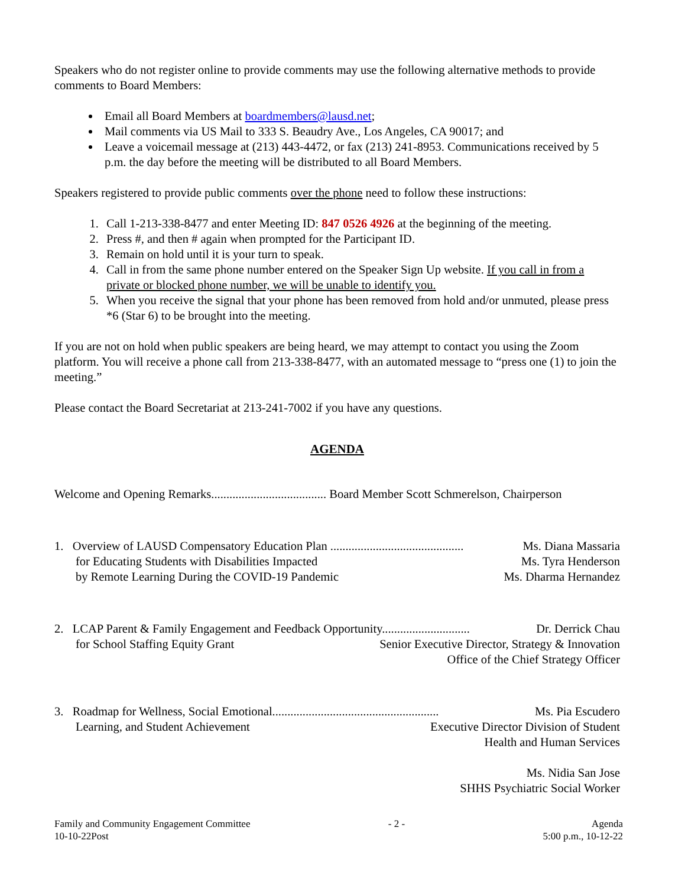Speakers who do not register online to provide comments may use the following alternative methods to provide comments to Board Members:
Email all Board Members at boardmembers@lausd.net;
Mail comments via US Mail to 333 S. Beaudry Ave., Los Angeles, CA 90017; and
Leave a voicemail message at (213) 443-4472, or fax (213) 241-8953. Communications received by 5 p.m. the day before the meeting will be distributed to all Board Members.
Speakers registered to provide public comments over the phone need to follow these instructions:
1. Call 1-213-338-8477 and enter Meeting ID: 847 0526 4926 at the beginning of the meeting.
2. Press #, and then # again when prompted for the Participant ID.
3. Remain on hold until it is your turn to speak.
4. Call in from the same phone number entered on the Speaker Sign Up website. If you call in from a private or blocked phone number, we will be unable to identify you.
5. When you receive the signal that your phone has been removed from hold and/or unmuted, please press *6 (Star 6) to be brought into the meeting.
If you are not on hold when public speakers are being heard, we may attempt to contact you using the Zoom platform. You will receive a phone call from 213-338-8477, with an automated message to “press one (1) to join the meeting.”
Please contact the Board Secretariat at 213-241-7002 if you have any questions.
AGENDA
Welcome and Opening Remarks...................................... Board Member Scott Schmerelson, Chairperson
1. Overview of LAUSD Compensatory Education Plan ............................................ Ms. Diana Massaria
for Educating Students with Disabilities Impacted Ms. Tyra Henderson
by Remote Learning During the COVID-19 Pandemic Ms. Dharma Hernandez
2. LCAP Parent & Family Engagement and Feedback Opportunity............................. Dr. Derrick Chau
for School Staffing Equity Grant Senior Executive Director, Strategy & Innovation
Office of the Chief Strategy Officer
3. Roadmap for Wellness, Social Emotional....................................................... Ms. Pia Escudero
Learning, and Student Achievement Executive Director Division of Student
Health and Human Services
Ms. Nidia San Jose
SHHS Psychiatric Social Worker
Family and Community Engagement Committee
10-10-22Post
- 2 - Agenda
5:00 p.m., 10-12-22